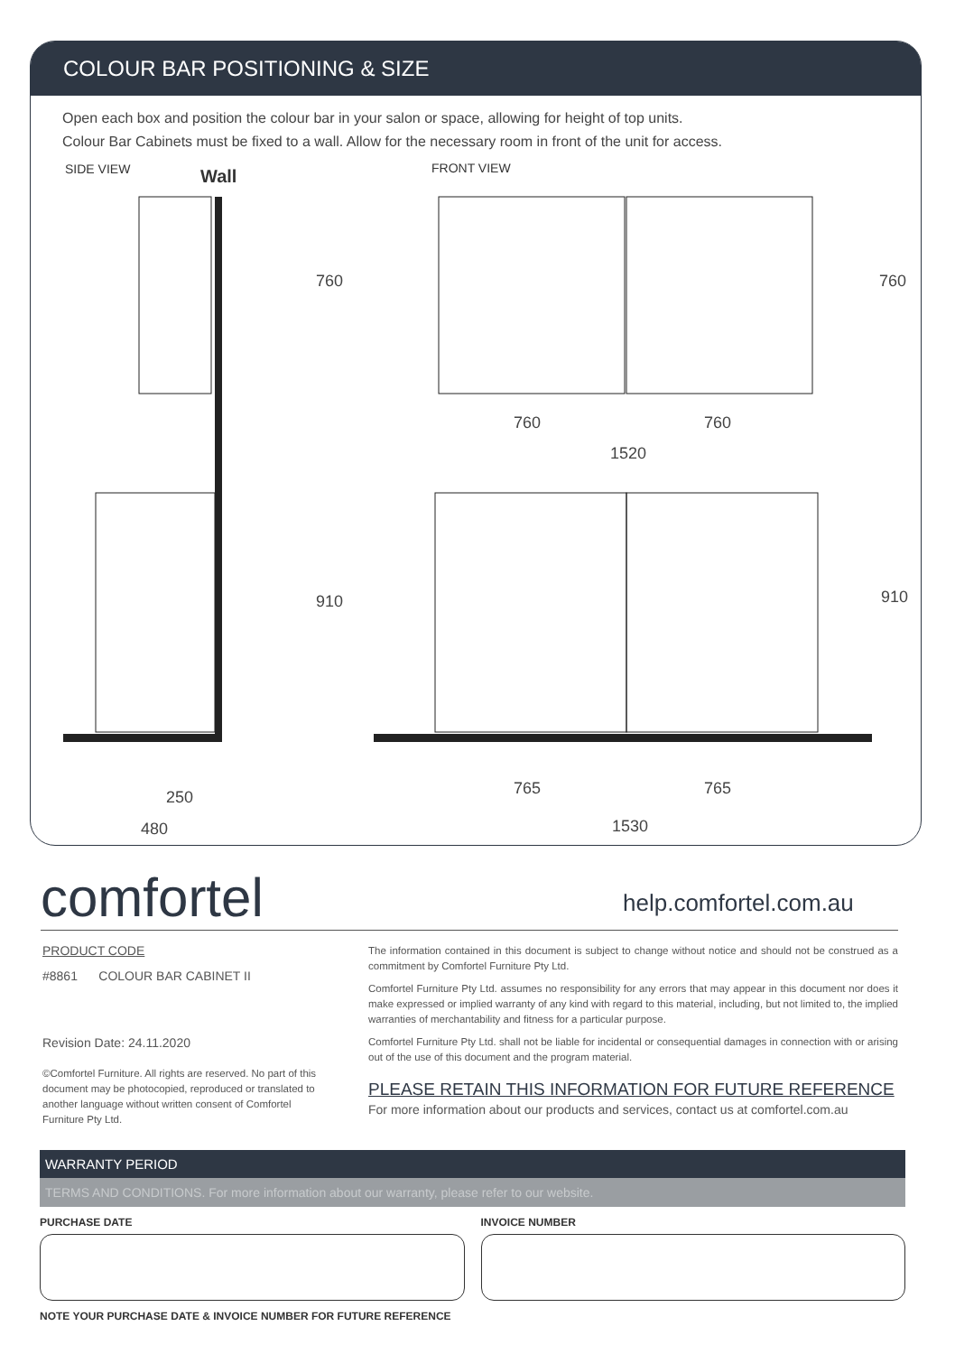COLOUR BAR POSITIONING & SIZE
Open each box and position the colour bar in your salon or space, allowing for height of top units.
Colour Bar Cabinets must be fixed to a wall. Allow for the necessary room in front of the unit for access.
SIDE VIEW Wall FRONT VIEW
760 760
760 760
1520
910 910
250
480
765 765
1530
comfortel help.comfortel.com.au
PRODUCT CODE
#8861 COLOUR BAR CABINET II
Revision Date: 24.11.2020
©Comfortel Furniture. All rights are reserved. No part of this document may be photocopied, reproduced or translated to another language without written consent of Comfortel Furniture Pty Ltd.
The information contained in this document is subject to change without notice and should not be construed as a commitment by Comfortel Furniture Pty Ltd.
Comfortel Furniture Pty Ltd. assumes no responsibility for any errors that may appear in this document nor does it make expressed or implied warranty of any kind with regard to this material, including, but not limited to, the implied warranties of merchantability and fitness for a particular purpose.
Comfortel Furniture Pty Ltd. shall not be liable for incidental or consequential damages in connection with or arising out of the use of this document and the program material.
PLEASE RETAIN THIS INFORMATION FOR FUTURE REFERENCE
For more information about our products and services, contact us at comfortel.com.au
WARRANTY PERIOD
TERMS AND CONDITIONS. For more information about our warranty, please refer to our website.
PURCHASE DATE INVOICE NUMBER
NOTE YOUR PURCHASE DATE & INVOICE NUMBER FOR FUTURE REFERENCE